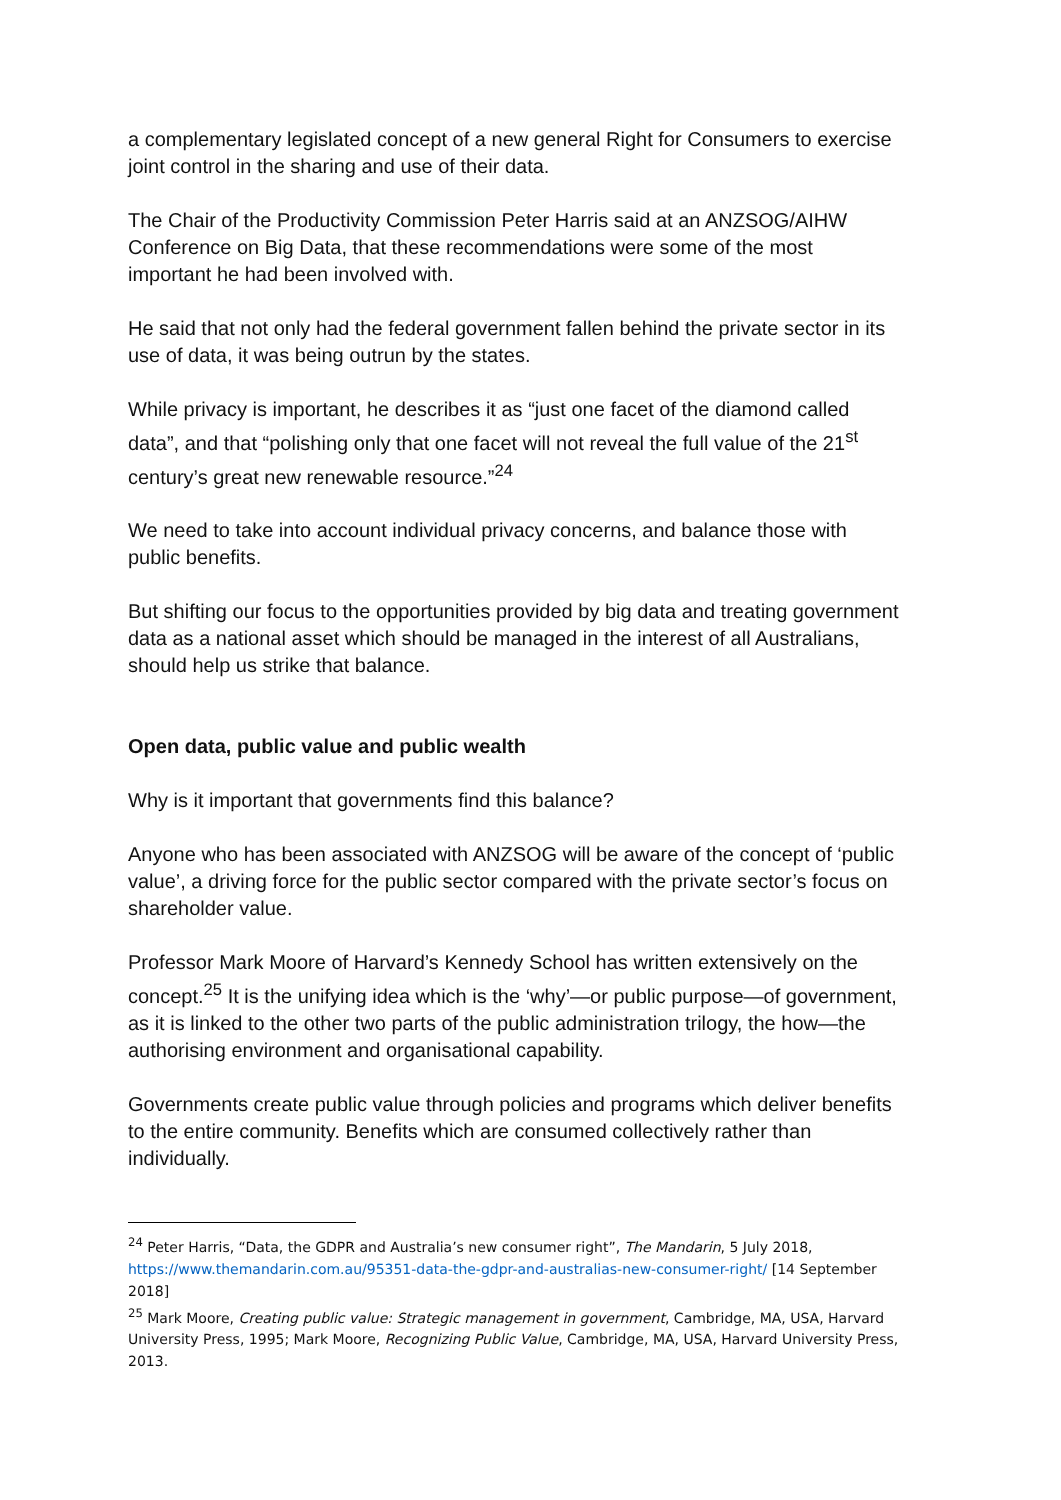a complementary legislated concept of a new general Right for Consumers to exercise joint control in the sharing and use of their data.
The Chair of the Productivity Commission Peter Harris said at an ANZSOG/AIHW Conference on Big Data, that these recommendations were some of the most important he had been involved with.
He said that not only had the federal government fallen behind the private sector in its use of data, it was being outrun by the states.
While privacy is important, he describes it as “just one facet of the diamond called data”, and that “polishing only that one facet will not reveal the full value of the 21<sup>st</sup> century’s great new renewable resource.”<sup>24</sup>
We need to take into account individual privacy concerns, and balance those with public benefits.
But shifting our focus to the opportunities provided by big data and treating government data as a national asset which should be managed in the interest of all Australians, should help us strike that balance.
Open data, public value and public wealth
Why is it important that governments find this balance?
Anyone who has been associated with ANZSOG will be aware of the concept of ‘public value’, a driving force for the public sector compared with the private sector’s focus on shareholder value.
Professor Mark Moore of Harvard’s Kennedy School has written extensively on the concept.<sup>25</sup> It is the unifying idea which is the ‘why’—or public purpose—of government, as it is linked to the other two parts of the public administration trilogy, the how—the authorising environment and organisational capability.
Governments create public value through policies and programs which deliver benefits to the entire community. Benefits which are consumed collectively rather than individually.
<sup>24</sup> Peter Harris, “Data, the GDPR and Australia’s new consumer right”, The Mandarin, 5 July 2018, https://www.themandarin.com.au/95351-data-the-gdpr-and-australias-new-consumer-right/ [14 September 2018]
<sup>25</sup> Mark Moore, Creating public value: Strategic management in government, Cambridge, MA, USA, Harvard University Press, 1995; Mark Moore, Recognizing Public Value, Cambridge, MA, USA, Harvard University Press, 2013.